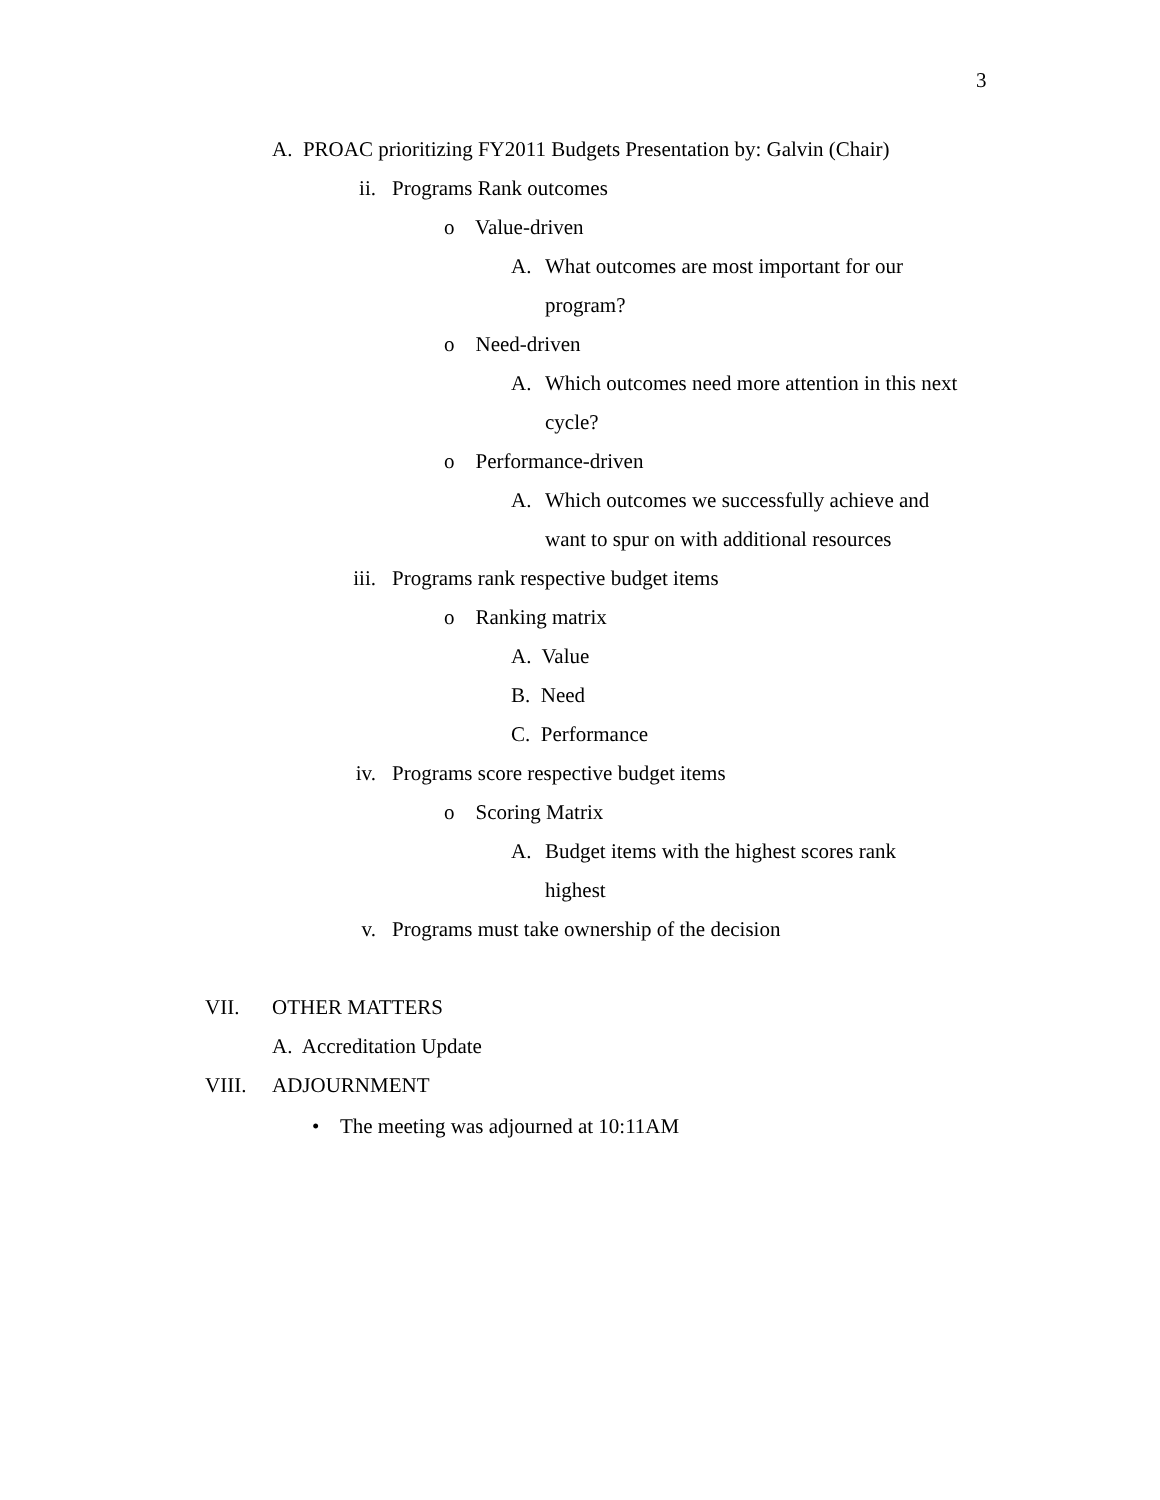3
A. PROAC prioritizing FY2011 Budgets Presentation by: Galvin (Chair)
ii. Programs Rank outcomes
o Value-driven
A. What outcomes are most important for our program?
o Need-driven
A. Which outcomes need more attention in this next cycle?
o Performance-driven
A. Which outcomes we successfully achieve and want to spur on with additional resources
iii. Programs rank respective budget items
o Ranking matrix
A. Value
B. Need
C. Performance
iv. Programs score respective budget items
o Scoring Matrix
A. Budget items with the highest scores rank highest
v. Programs must take ownership of the decision
VII. OTHER MATTERS
A. Accreditation Update
VIII. ADJOURNMENT
• The meeting was adjourned at 10:11AM